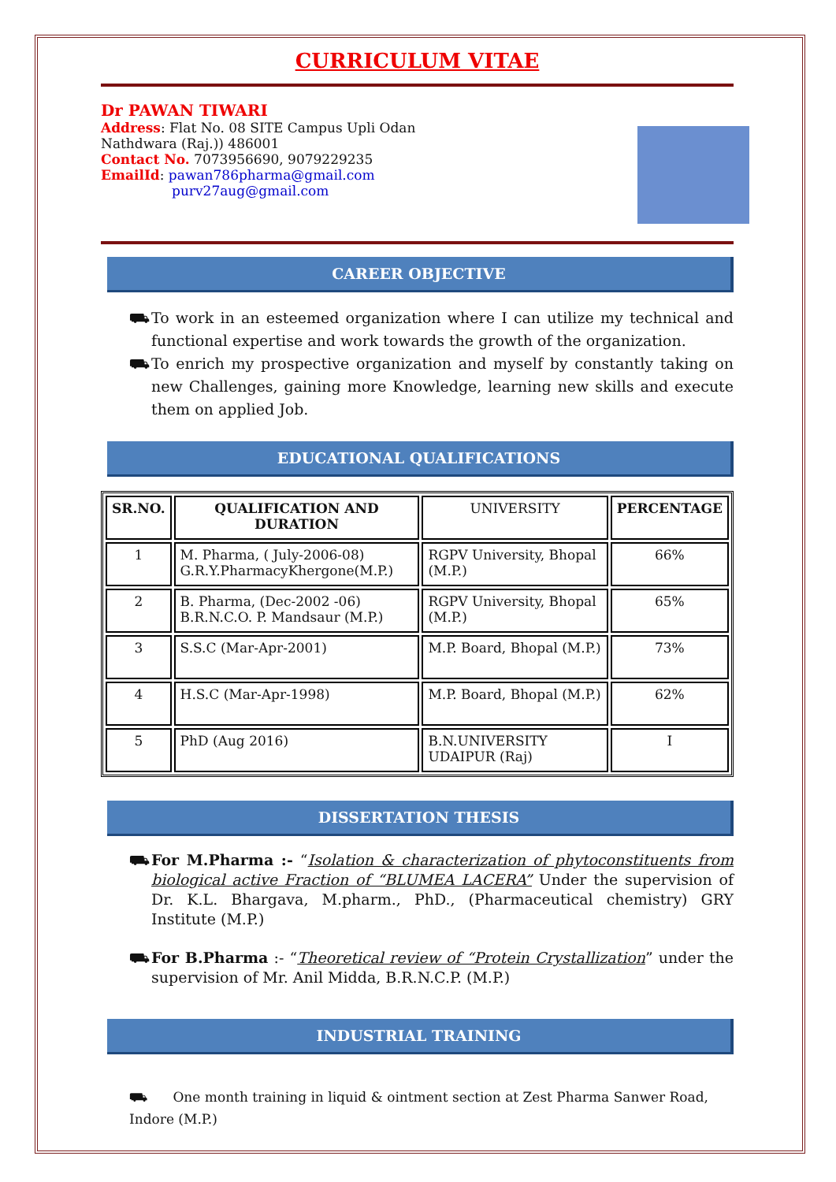CURRICULUM VITAE
Dr PAWAN TIWARI
Address: Flat No. 08 SITE Campus Upli Odan
Nathdwara (Raj.)) 486001
Contact No. 7073956690, 9079229235
EmailId: pawan786pharma@gmail.com
purv27aug@gmail.com
CAREER OBJECTIVE
⛟ To work in an esteemed organization where I can utilize my technical and functional expertise and work towards the growth of the organization.
⛟ To enrich my prospective organization and myself by constantly taking on new Challenges, gaining more Knowledge, learning new skills and execute them on applied Job.
EDUCATIONAL QUALIFICATIONS
| SR.NO. | QUALIFICATION AND DURATION | UNIVERSITY | PERCENTAGE |
| 1 | M. Pharma, ( July-2006-08) G.R.Y.PharmacyKhergone(M.P.) | RGPV University, Bhopal (M.P.) | 66% |
| 2 | B. Pharma, (Dec-2002 -06) B.R.N.C.O. P. Mandsaur (M.P.) | RGPV University, Bhopal (M.P.) | 65% |
| 3 | S.S.C (Mar-Apr-2001) | M.P. Board, Bhopal (M.P.) | 73% |
| 4 | H.S.C (Mar-Apr-1998) | M.P. Board, Bhopal (M.P.) | 62% |
| 5 | PhD (Aug 2016) | B.N.UNIVERSITY UDAIPUR (Raj) | I |
DISSERTATION THESIS
⛟ For M.Pharma :- “Isolation & characterization of phytoconstituents from biological active Fraction of “BLUMEA LACERA” Under the supervision of Dr. K.L. Bhargava, M.pharm., PhD., (Pharmaceutical chemistry) GRY Institute (M.P.)
⛟ For B.Pharma :- “Theoretical review of “Protein Crystallization” under the supervision of Mr. Anil Midda, B.R.N.C.P. (M.P.)
INDUSTRIAL TRAINING
⛟ One month training in liquid & ointment section at Zest Pharma Sanwer Road, Indore (M.P.)